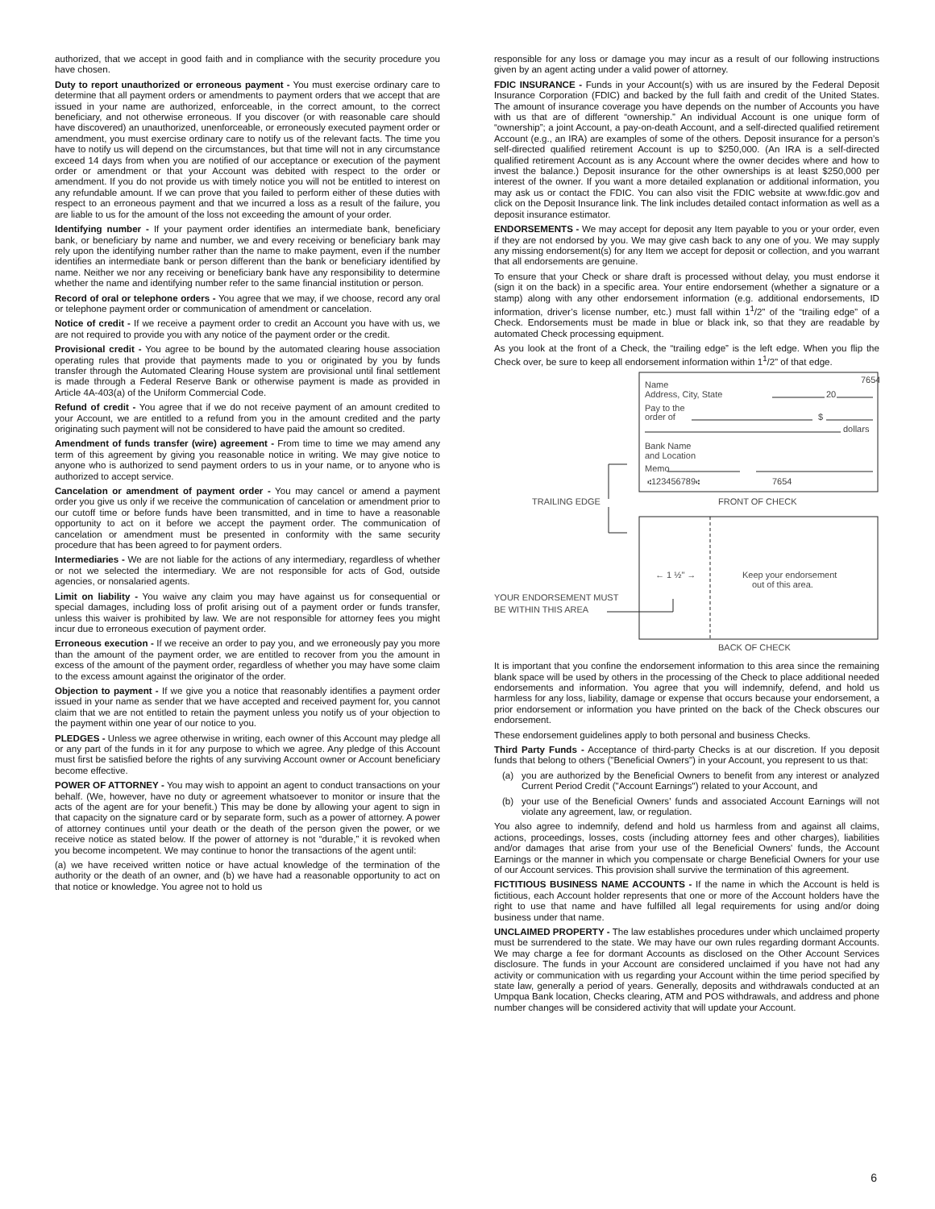authorized, that we accept in good faith and in compliance with the security procedure you have chosen.
Duty to report unauthorized or erroneous payment - You must exercise ordinary care to determine that all payment orders or amendments to payment orders that we accept that are issued in your name are authorized, enforceable, in the correct amount, to the correct beneficiary, and not otherwise erroneous. If you discover (or with reasonable care should have discovered) an unauthorized, unenforceable, or erroneously executed payment order or amendment, you must exercise ordinary care to notify us of the relevant facts. The time you have to notify us will depend on the circumstances, but that time will not in any circumstance exceed 14 days from when you are notified of our acceptance or execution of the payment order or amendment or that your Account was debited with respect to the order or amendment. If you do not provide us with timely notice you will not be entitled to interest on any refundable amount. If we can prove that you failed to perform either of these duties with respect to an erroneous payment and that we incurred a loss as a result of the failure, you are liable to us for the amount of the loss not exceeding the amount of your order.
Identifying number - If your payment order identifies an intermediate bank, beneficiary bank, or beneficiary by name and number, we and every receiving or beneficiary bank may rely upon the identifying number rather than the name to make payment, even if the number identifies an intermediate bank or person different than the bank or beneficiary identified by name. Neither we nor any receiving or beneficiary bank have any responsibility to determine whether the name and identifying number refer to the same financial institution or person.
Record of oral or telephone orders - You agree that we may, if we choose, record any oral or telephone payment order or communication of amendment or cancelation.
Notice of credit - If we receive a payment order to credit an Account you have with us, we are not required to provide you with any notice of the payment order or the credit.
Provisional credit - You agree to be bound by the automated clearing house association operating rules that provide that payments made to you or originated by you by funds transfer through the Automated Clearing House system are provisional until final settlement is made through a Federal Reserve Bank or otherwise payment is made as provided in Article 4A-403(a) of the Uniform Commercial Code.
Refund of credit - You agree that if we do not receive payment of an amount credited to your Account, we are entitled to a refund from you in the amount credited and the party originating such payment will not be considered to have paid the amount so credited.
Amendment of funds transfer (wire) agreement - From time to time we may amend any term of this agreement by giving you reasonable notice in writing. We may give notice to anyone who is authorized to send payment orders to us in your name, or to anyone who is authorized to accept service.
Cancelation or amendment of payment order - You may cancel or amend a payment order you give us only if we receive the communication of cancelation or amendment prior to our cutoff time or before funds have been transmitted, and in time to have a reasonable opportunity to act on it before we accept the payment order. The communication of cancelation or amendment must be presented in conformity with the same security procedure that has been agreed to for payment orders.
Intermediaries - We are not liable for the actions of any intermediary, regardless of whether or not we selected the intermediary. We are not responsible for acts of God, outside agencies, or nonsalaried agents.
Limit on liability - You waive any claim you may have against us for consequential or special damages, including loss of profit arising out of a payment order or funds transfer, unless this waiver is prohibited by law. We are not responsible for attorney fees you might incur due to erroneous execution of payment order.
Erroneous execution - If we receive an order to pay you, and we erroneously pay you more than the amount of the payment order, we are entitled to recover from you the amount in excess of the amount of the payment order, regardless of whether you may have some claim to the excess amount against the originator of the order.
Objection to payment - If we give you a notice that reasonably identifies a payment order issued in your name as sender that we have accepted and received payment for, you cannot claim that we are not entitled to retain the payment unless you notify us of your objection to the payment within one year of our notice to you.
PLEDGES - Unless we agree otherwise in writing, each owner of this Account may pledge all or any part of the funds in it for any purpose to which we agree. Any pledge of this Account must first be satisfied before the rights of any surviving Account owner or Account beneficiary become effective.
POWER OF ATTORNEY - You may wish to appoint an agent to conduct transactions on your behalf. (We, however, have no duty or agreement whatsoever to monitor or insure that the acts of the agent are for your benefit.) This may be done by allowing your agent to sign in that capacity on the signature card or by separate form, such as a power of attorney. A power of attorney continues until your death or the death of the person given the power, or we receive notice as stated below. If the power of attorney is not “durable,” it is revoked when you become incompetent. We may continue to honor the transactions of the agent until:
(a) we have received written notice or have actual knowledge of the termination of the authority or the death of an owner, and (b) we have had a reasonable opportunity to act on that notice or knowledge. You agree not to hold us
responsible for any loss or damage you may incur as a result of our following instructions given by an agent acting under a valid power of attorney.
FDIC INSURANCE - Funds in your Account(s) with us are insured by the Federal Deposit Insurance Corporation (FDIC) and backed by the full faith and credit of the United States. The amount of insurance coverage you have depends on the number of Accounts you have with us that are of different “ownership.” An individual Account is one unique form of “ownership”; a joint Account, a pay-on-death Account, and a self-directed qualified retirement Account (e.g., an IRA) are examples of some of the others. Deposit insurance for a person’s self-directed qualified retirement Account is up to $250,000. (An IRA is a self-directed qualified retirement Account as is any Account where the owner decides where and how to invest the balance.) Deposit insurance for the other ownerships is at least $250,000 per interest of the owner. If you want a more detailed explanation or additional information, you may ask us or contact the FDIC. You can also visit the FDIC website at www.fdic.gov and click on the Deposit Insurance link. The link includes detailed contact information as well as a deposit insurance estimator.
ENDORSEMENTS - We may accept for deposit any Item payable to you or your order, even if they are not endorsed by you. We may give cash back to any one of you. We may supply any missing endorsement(s) for any Item we accept for deposit or collection, and you warrant that all endorsements are genuine.
To ensure that your Check or share draft is processed without delay, you must endorse it (sign it on the back) in a specific area. Your entire endorsement (whether a signature or a stamp) along with any other endorsement information (e.g. additional endorsements, ID information, driver’s license number, etc.) must fall within 1<sup>1</sup>/2” of the “trailing edge” of a Check. Endorsements must be made in blue or black ink, so that they are readable by automated Check processing equipment.
As you look at the front of a Check, the “trailing edge” is the left edge. When you flip the Check over, be sure to keep all endorsement information within 1<sup>1</sup>/2” of that edge.
7654
Name
Address, City, State
20
Pay to the
order of
$
dollars
Bank Name
and Location
Memo
⑆123456789⑆
7654
TRAILING EDGE
FRONT OF CHECK
← 1 ½" →
Keep your endorsement
out of this area.
YOUR ENDORSEMENT MUST
BE WITHIN THIS AREA
BACK OF CHECK
It is important that you confine the endorsement information to this area since the remaining blank space will be used by others in the processing of the Check to place additional needed endorsements and information. You agree that you will indemnify, defend, and hold us harmless for any loss, liability, damage or expense that occurs because your endorsement, a prior endorsement or information you have printed on the back of the Check obscures our endorsement.
These endorsement guidelines apply to both personal and business Checks.
Third Party Funds - Acceptance of third-party Checks is at our discretion. If you deposit funds that belong to others ("Beneficial Owners") in your Account, you represent to us that:
(a) you are authorized by the Beneficial Owners to benefit from any interest or analyzed Current Period Credit ("Account Earnings") related to your Account, and
(b) your use of the Beneficial Owners' funds and associated Account Earnings will not violate any agreement, law, or regulation.
You also agree to indemnify, defend and hold us harmless from and against all claims, actions, proceedings, losses, costs (including attorney fees and other charges), liabilities and/or damages that arise from your use of the Beneficial Owners' funds, the Account Earnings or the manner in which you compensate or charge Beneficial Owners for your use of our Account services. This provision shall survive the termination of this agreement.
FICTITIOUS BUSINESS NAME ACCOUNTS - If the name in which the Account is held is fictitious, each Account holder represents that one or more of the Account holders have the right to use that name and have fulfilled all legal requirements for using and/or doing business under that name.
UNCLAIMED PROPERTY - The law establishes procedures under which unclaimed property must be surrendered to the state. We may have our own rules regarding dormant Accounts. We may charge a fee for dormant Accounts as disclosed on the Other Account Services disclosure. The funds in your Account are considered unclaimed if you have not had any activity or communication with us regarding your Account within the time period specified by state law, generally a period of years. Generally, deposits and withdrawals conducted at an Umpqua Bank location, Checks clearing, ATM and POS withdrawals, and address and phone number changes will be considered activity that will update your Account.
6